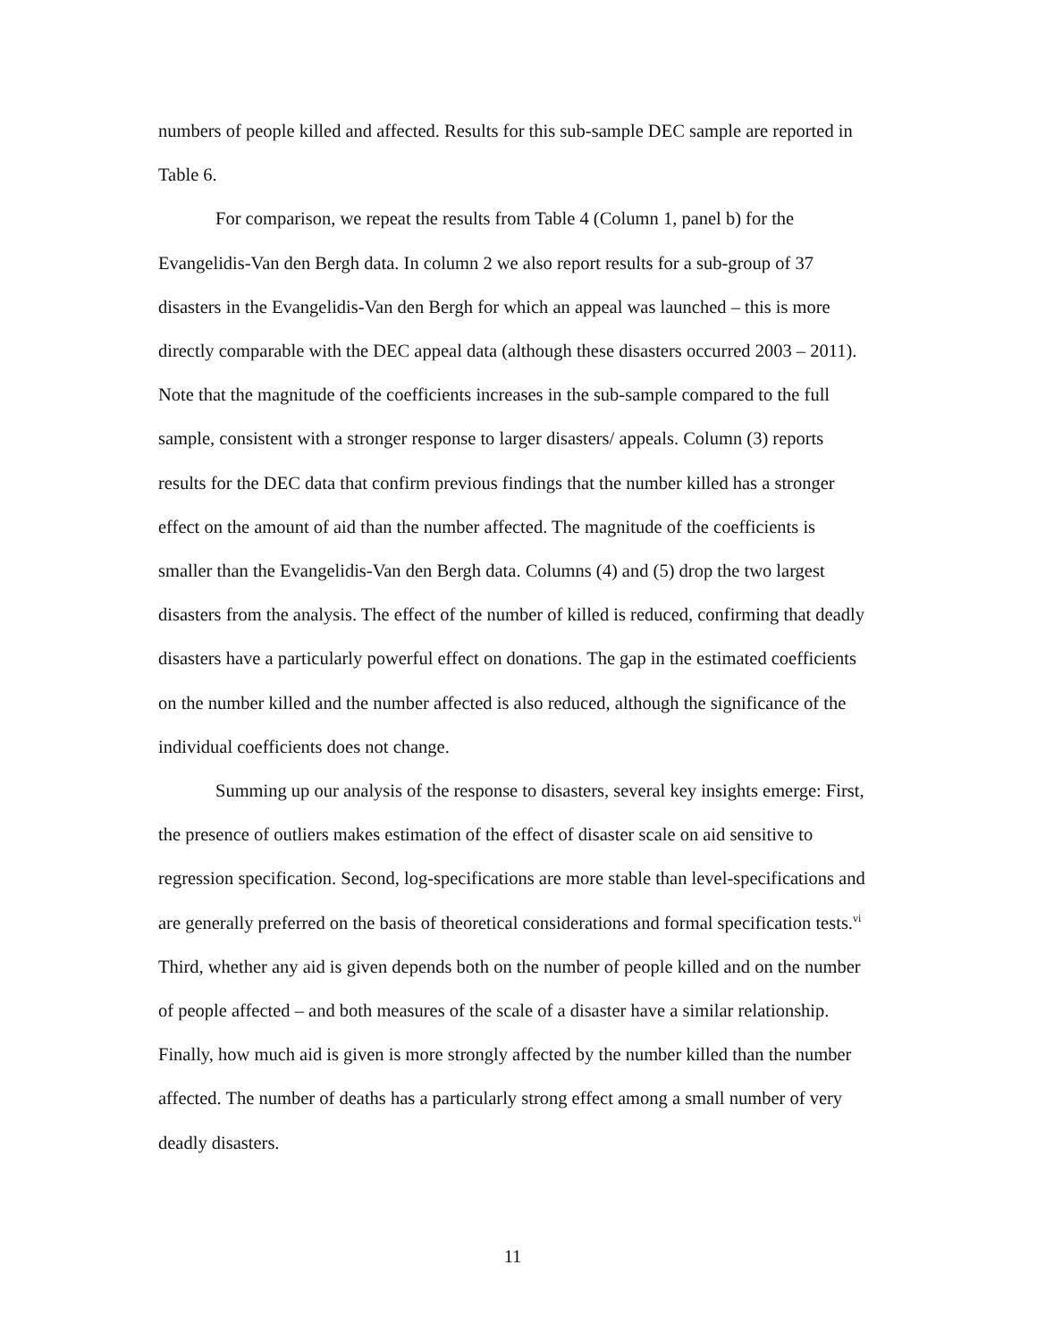numbers of people killed and affected. Results for this sub-sample DEC sample are reported in Table 6.
For comparison, we repeat the results from Table 4 (Column 1, panel b) for the Evangelidis-Van den Bergh data. In column 2 we also report results for a sub-group of 37 disasters in the Evangelidis-Van den Bergh for which an appeal was launched – this is more directly comparable with the DEC appeal data (although these disasters occurred 2003 – 2011). Note that the magnitude of the coefficients increases in the sub-sample compared to the full sample, consistent with a stronger response to larger disasters/ appeals. Column (3) reports results for the DEC data that confirm previous findings that the number killed has a stronger effect on the amount of aid than the number affected. The magnitude of the coefficients is smaller than the Evangelidis-Van den Bergh data. Columns (4) and (5) drop the two largest disasters from the analysis. The effect of the number of killed is reduced, confirming that deadly disasters have a particularly powerful effect on donations. The gap in the estimated coefficients on the number killed and the number affected is also reduced, although the significance of the individual coefficients does not change.
Summing up our analysis of the response to disasters, several key insights emerge: First, the presence of outliers makes estimation of the effect of disaster scale on aid sensitive to regression specification. Second, log-specifications are more stable than level-specifications and are generally preferred on the basis of theoretical considerations and formal specification tests.<sup>vi</sup> Third, whether any aid is given depends both on the number of people killed and on the number of people affected – and both measures of the scale of a disaster have a similar relationship. Finally, how much aid is given is more strongly affected by the number killed than the number affected. The number of deaths has a particularly strong effect among a small number of very deadly disasters.
11